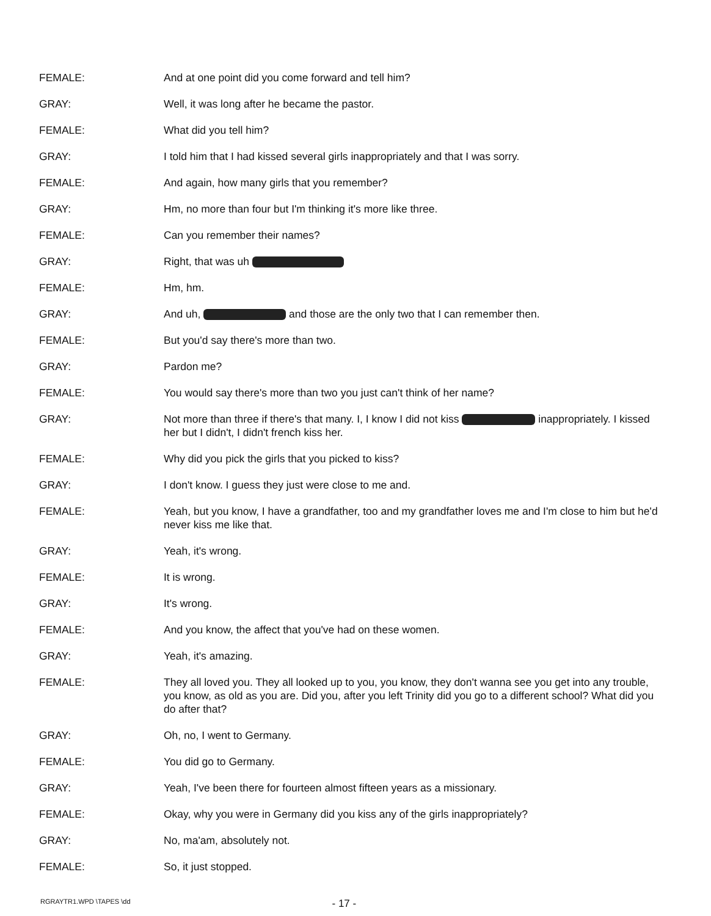FEMALE: And at one point did you come forward and tell him?
GRAY: Well, it was long after he became the pastor.
FEMALE: What did you tell him?
GRAY: I told him that I had kissed several girls inappropriately and that I was sorry.
FEMALE: And again, how many girls that you remember?
GRAY: Hm, no more than four but I'm thinking it's more like three.
FEMALE: Can you remember their names?
GRAY: Right, that was uh
FEMALE: Hm, hm.
GRAY: And uh, and those are the only two that I can remember then.
FEMALE: But you'd say there's more than two.
GRAY: Pardon me?
FEMALE: You would say there's more than two you just can't think of her name?
GRAY: Not more than three if there's that many. I, I know I did not kiss inappropriately. I kissed her but I didn't, I didn't french kiss her.
FEMALE: Why did you pick the girls that you picked to kiss?
GRAY: I don't know. I guess they just were close to me and.
FEMALE: Yeah, but you know, I have a grandfather, too and my grandfather loves me and I'm close to him but he'd never kiss me like that.
GRAY: Yeah, it's wrong.
FEMALE: It is wrong.
GRAY: It's wrong.
FEMALE: And you know, the affect that you've had on these women.
GRAY: Yeah, it's amazing.
FEMALE: They all loved you. They all looked up to you, you know, they don't wanna see you get into any trouble, you know, as old as you are. Did you, after you left Trinity did you go to a different school? What did you do after that?
GRAY: Oh, no, I went to Germany.
FEMALE: You did go to Germany.
GRAY: Yeah, I've been there for fourteen almost fifteen years as a missionary.
FEMALE: Okay, why you were in Germany did you kiss any of the girls inappropriately?
GRAY: No, ma'am, absolutely not.
FEMALE: So, it just stopped.
RGRAYTR1.WPD \TAPES \dd - 17 -